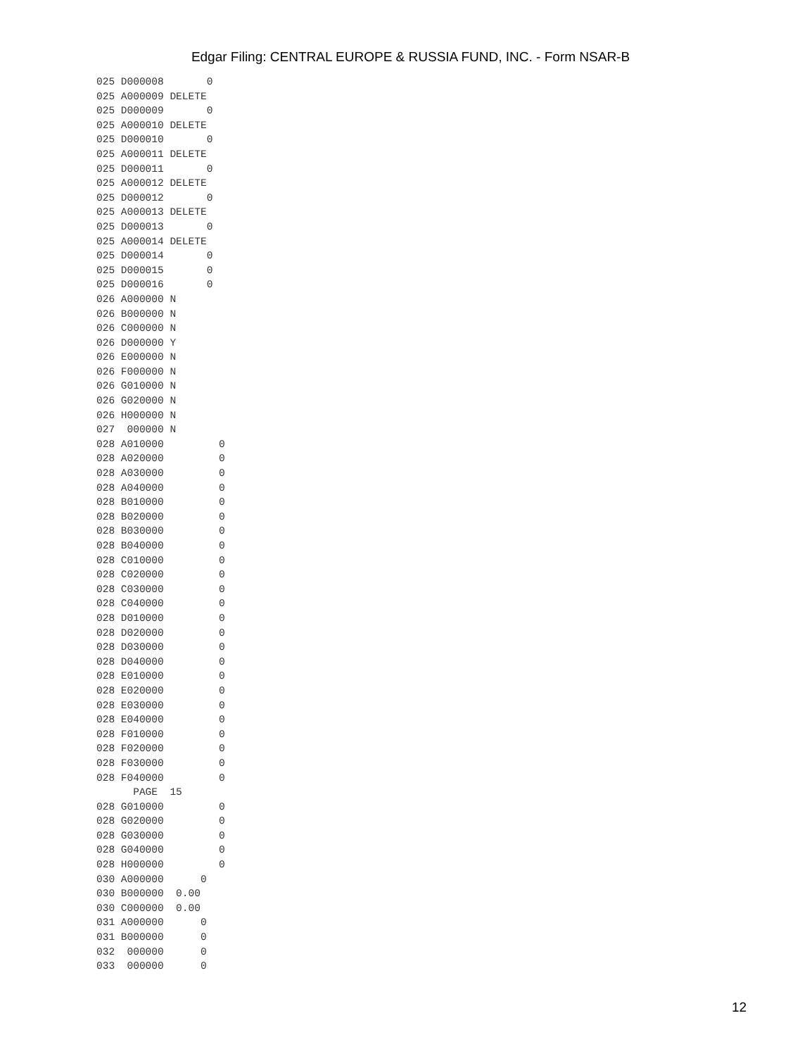Edgar Filing: CENTRAL EUROPE & RUSSIA FUND, INC. - Form NSAR-B
025 D000008       0
025 A000009 DELETE
025 D000009       0
025 A000010 DELETE
025 D000010       0
025 A000011 DELETE
025 D000011       0
025 A000012 DELETE
025 D000012       0
025 A000013 DELETE
025 D000013       0
025 A000014 DELETE
025 D000014       0
025 D000015       0
025 D000016       0
026 A000000 N
026 B000000 N
026 C000000 N
026 D000000 Y
026 E000000 N
026 F000000 N
026 G010000 N
026 G020000 N
026 H000000 N
027  000000 N
028 A010000         0
028 A020000         0
028 A030000         0
028 A040000         0
028 B010000         0
028 B020000         0
028 B030000         0
028 B040000         0
028 C010000         0
028 C020000         0
028 C030000         0
028 C040000         0
028 D010000         0
028 D020000         0
028 D030000         0
028 D040000         0
028 E010000         0
028 E020000         0
028 E030000         0
028 E040000         0
028 F010000         0
028 F020000         0
028 F030000         0
028 F040000         0
      PAGE  15
028 G010000         0
028 G020000         0
028 G030000         0
028 G040000         0
028 H000000         0
030 A000000      0
030 B000000  0.00
030 C000000  0.00
031 A000000      0
031 B000000      0
032  000000      0
033  000000      0
12